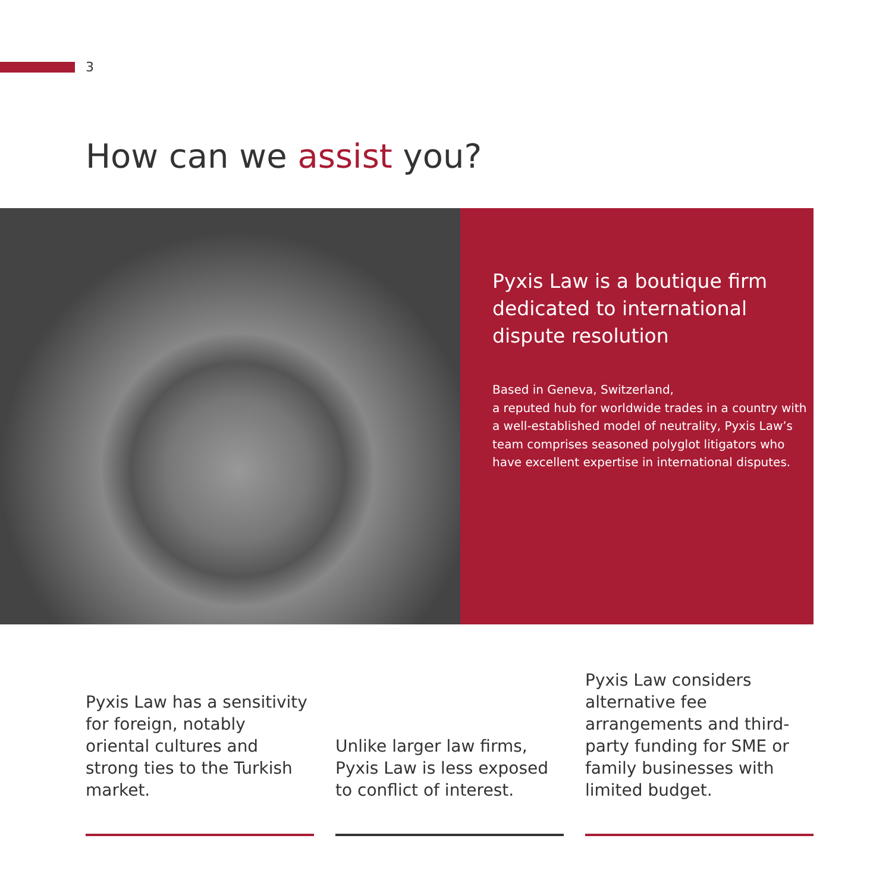3
How can we assist you?
Pyxis Law is a boutique firm dedicated to international dispute resolution
Based in Geneva, Switzerland,
a reputed hub for worldwide trades in a country with a well-established model of neutrality, Pyxis Law’s team comprises seasoned polyglot litigators who have excellent expertise in international disputes.
Pyxis Law has a sensitivity for foreign, notably oriental cultures and strong ties to the Turkish market.
Unlike larger law firms, Pyxis Law is less exposed to conflict of interest.
Pyxis Law considers alternative fee arrangements and third-party funding for SME or family businesses with limited budget.